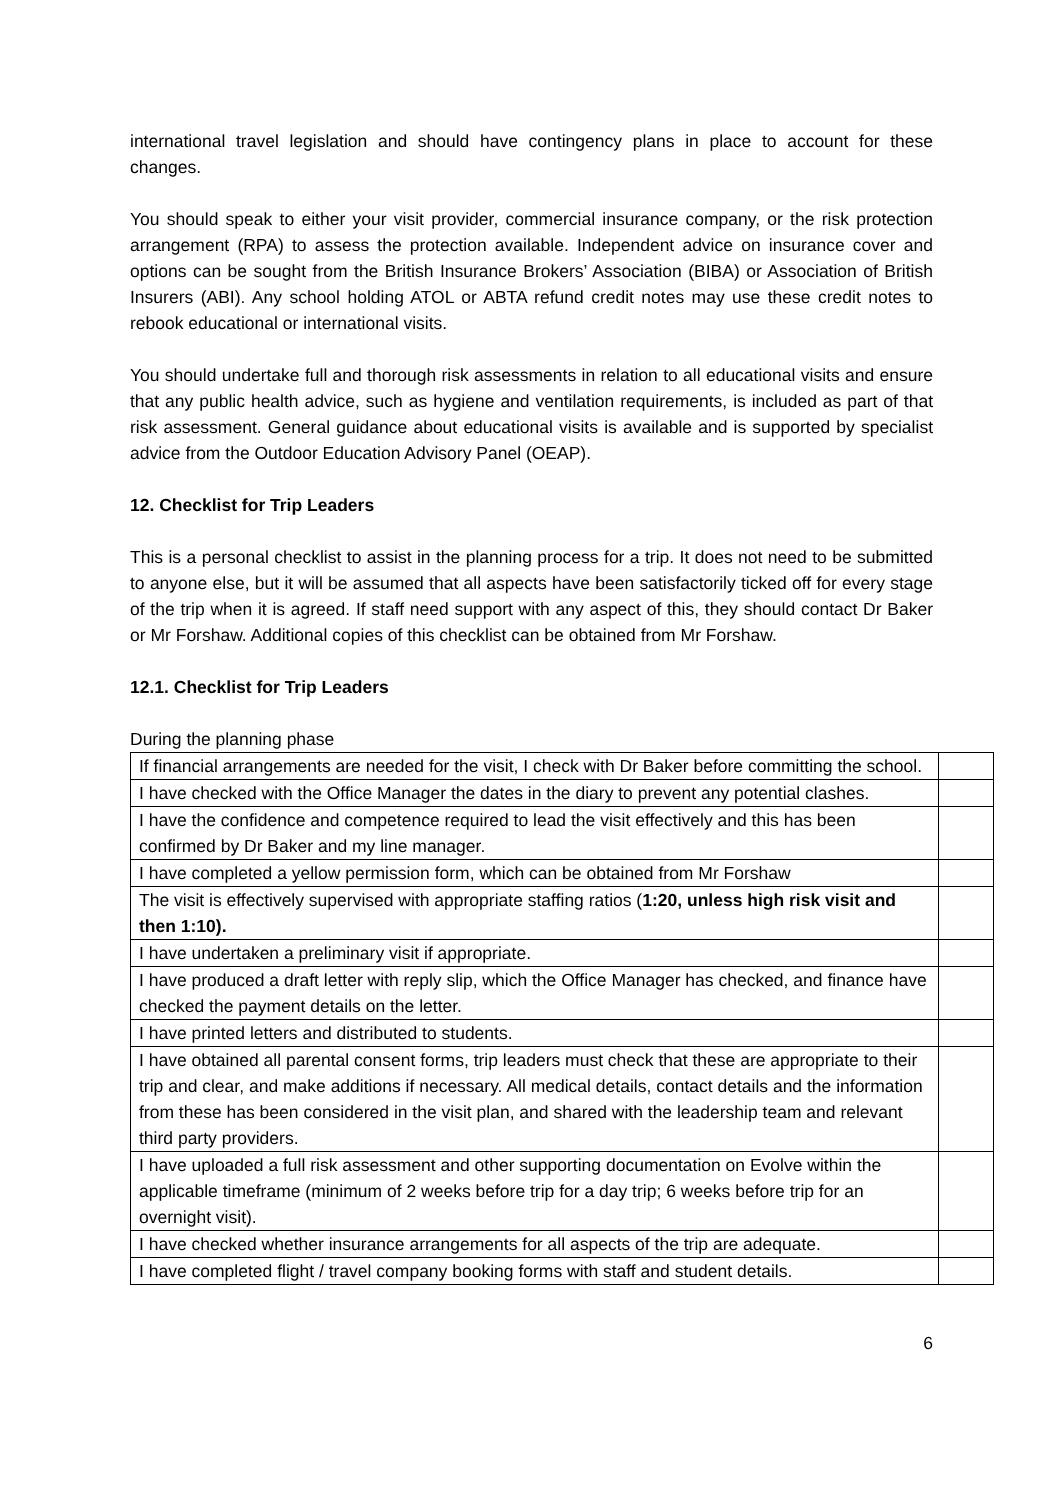international travel legislation and should have contingency plans in place to account for these changes.
You should speak to either your visit provider, commercial insurance company, or the risk protection arrangement (RPA) to assess the protection available. Independent advice on insurance cover and options can be sought from the British Insurance Brokers’ Association (BIBA) or Association of British Insurers (ABI). Any school holding ATOL or ABTA refund credit notes may use these credit notes to rebook educational or international visits.
You should undertake full and thorough risk assessments in relation to all educational visits and ensure that any public health advice, such as hygiene and ventilation requirements, is included as part of that risk assessment. General guidance about educational visits is available and is supported by specialist advice from the Outdoor Education Advisory Panel (OEAP).
12. Checklist for Trip Leaders
This is a personal checklist to assist in the planning process for a trip. It does not need to be submitted to anyone else, but it will be assumed that all aspects have been satisfactorily ticked off for every stage of the trip when it is agreed. If staff need support with any aspect of this, they should contact Dr Baker or Mr Forshaw. Additional copies of this checklist can be obtained from Mr Forshaw.
12.1. Checklist for Trip Leaders
During the planning phase
| If financial arrangements are needed for the visit, I check with Dr Baker before committing the school. | |
| I have checked with the Office Manager the dates in the diary to prevent any potential clashes. | |
| I have the confidence and competence required to lead the visit effectively and this has been confirmed by Dr Baker and my line manager. | |
| I have completed a yellow permission form, which can be obtained from Mr Forshaw | |
| The visit is effectively supervised with appropriate staffing ratios ( 1:20, unless high risk visit and then 1:10). | |
| I have undertaken a preliminary visit if appropriate. | |
| I have produced a draft letter with reply slip, which the Office Manager has checked, and finance have checked the payment details on the letter. | |
| I have printed letters and distributed to students. | |
| I have obtained all parental consent forms, trip leaders must check that these are appropriate to their trip and clear, and make additions if necessary. All medical details, contact details and the information from these has been considered in the visit plan, and shared with the leadership team and relevant third party providers. | |
| I have uploaded a full risk assessment and other supporting documentation on Evolve within the applicable timeframe (minimum of 2 weeks before trip for a day trip; 6 weeks before trip for an overnight visit). | |
| I have checked whether insurance arrangements for all aspects of the trip are adequate. | |
| I have completed flight / travel company booking forms with staff and student details. | |
6